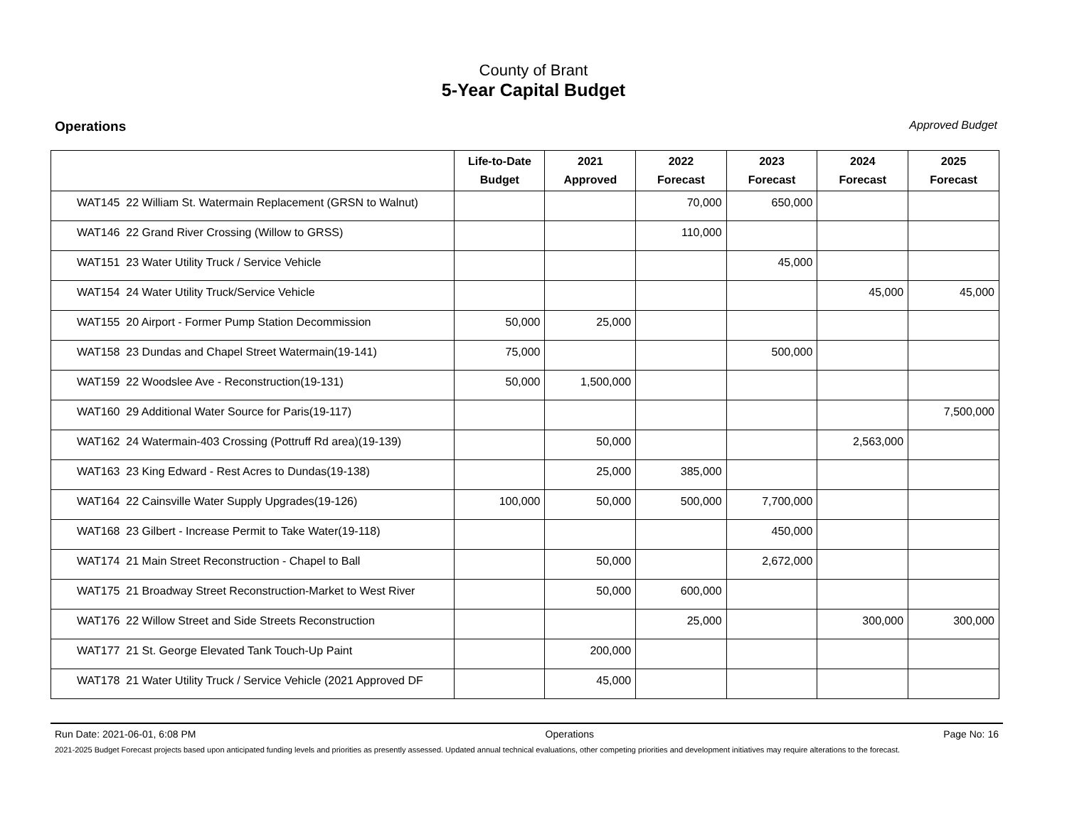County of Brant
5-Year Capital Budget
Operations Approved Budget
| | Life-to-Date Budget | 2021 Approved | 2022 Forecast | 2023 Forecast | 2024 Forecast | 2025 Forecast |
| --- | --- | --- | --- | --- | --- | --- |
| WAT145 22 William St. Watermain Replacement (GRSN to Walnut) | | | 70,000 | 650,000 | | |
| WAT146 22 Grand River Crossing (Willow to GRSS) | | | 110,000 | | | |
| WAT151 23 Water Utility Truck / Service Vehicle | | | | 45,000 | | |
| WAT154 24 Water Utility Truck/Service Vehicle | | | | | 45,000 | 45,000 |
| WAT155 20 Airport - Former Pump Station Decommission | 50,000 | 25,000 | | | | |
| WAT158 23 Dundas and Chapel Street Watermain(19-141) | 75,000 | | | 500,000 | | |
| WAT159 22 Woodslee Ave - Reconstruction(19-131) | 50,000 | 1,500,000 | | | | |
| WAT160 29 Additional Water Source for Paris(19-117) | | | | | | 7,500,000 |
| WAT162 24 Watermain-403 Crossing (Pottruff Rd area)(19-139) | | 50,000 | | | 2,563,000 | |
| WAT163 23 King Edward - Rest Acres to Dundas(19-138) | | 25,000 | 385,000 | | | |
| WAT164 22 Cainsville Water Supply Upgrades(19-126) | 100,000 | 50,000 | 500,000 | 7,700,000 | | |
| WAT168 23 Gilbert - Increase Permit to Take Water(19-118) | | | | 450,000 | | |
| WAT174 21 Main Street Reconstruction - Chapel to Ball | | 50,000 | | 2,672,000 | | |
| WAT175 21 Broadway Street Reconstruction-Market to West River | | 50,000 | 600,000 | | | |
| WAT176 22 Willow Street and Side Streets Reconstruction | | | 25,000 | | 300,000 | 300,000 |
| WAT177 21 St. George Elevated Tank Touch-Up Paint | | 200,000 | | | | |
| WAT178 21 Water Utility Truck / Service Vehicle (2021 Approved DF | | 45,000 | | | | |
Run Date: 2021-06-01, 6:08 PM Operations Page No: 16
2021-2025 Budget Forecast projects based upon anticipated funding levels and priorities as presently assessed. Updated annual technical evaluations, other competing priorities and development initiatives may require alterations to the forecast.